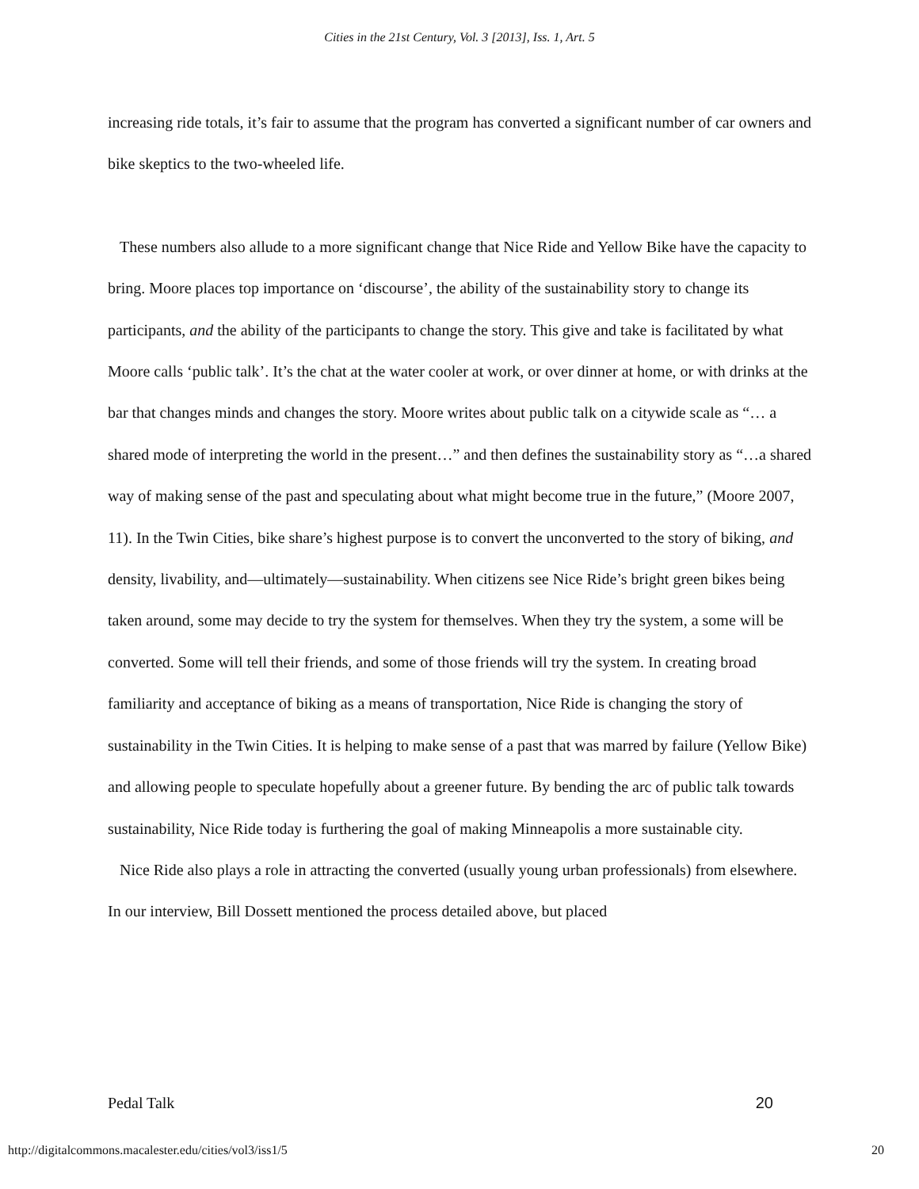Cities in the 21st Century, Vol. 3 [2013], Iss. 1, Art. 5
increasing ride totals, it’s fair to assume that the program has converted a significant number of car owners and bike skeptics to the two-wheeled life.
These numbers also allude to a more significant change that Nice Ride and Yellow Bike have the capacity to bring. Moore places top importance on ‘discourse’, the ability of the sustainability story to change its participants, and the ability of the participants to change the story. This give and take is facilitated by what Moore calls ‘public talk’. It’s the chat at the water cooler at work, or over dinner at home, or with drinks at the bar that changes minds and changes the story. Moore writes about public talk on a citywide scale as “… a shared mode of interpreting the world in the present…” and then defines the sustainability story as “…a shared way of making sense of the past and speculating about what might become true in the future,” (Moore 2007, 11). In the Twin Cities, bike share’s highest purpose is to convert the unconverted to the story of biking, and density, livability, and—ultimately—sustainability. When citizens see Nice Ride’s bright green bikes being taken around, some may decide to try the system for themselves. When they try the system, a some will be converted. Some will tell their friends, and some of those friends will try the system. In creating broad familiarity and acceptance of biking as a means of transportation, Nice Ride is changing the story of sustainability in the Twin Cities. It is helping to make sense of a past that was marred by failure (Yellow Bike) and allowing people to speculate hopefully about a greener future. By bending the arc of public talk towards sustainability, Nice Ride today is furthering the goal of making Minneapolis a more sustainable city.
Nice Ride also plays a role in attracting the converted (usually young urban professionals) from elsewhere. In our interview, Bill Dossett mentioned the process detailed above, but placed
Pedal Talk 20
http://digitalcommons.macalester.edu/cities/vol3/iss1/5 20